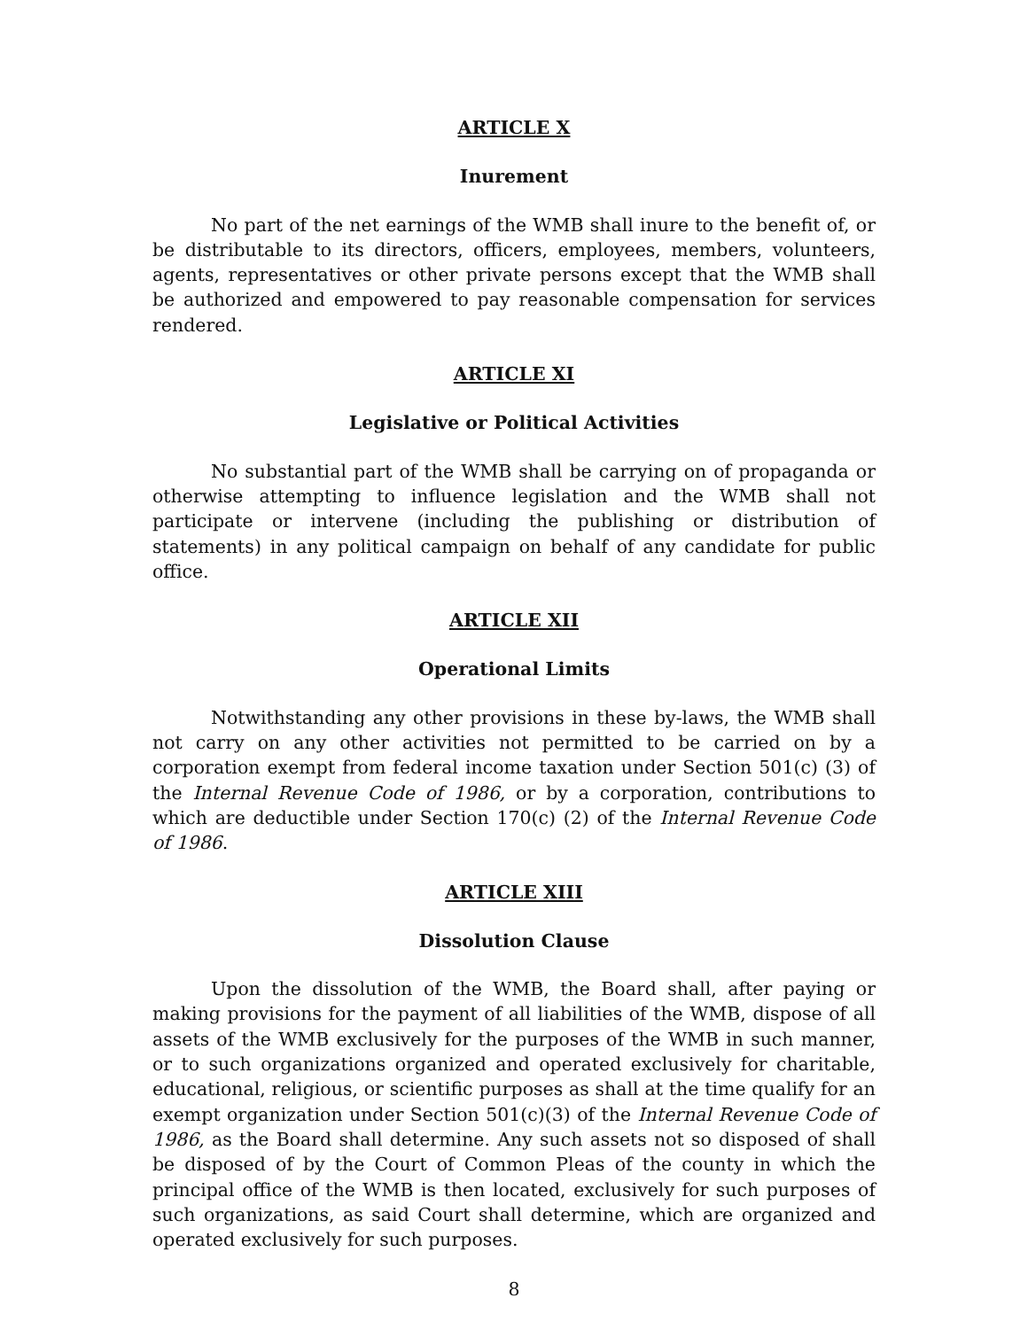ARTICLE X
Inurement
No part of the net earnings of the WMB shall inure to the benefit of, or be distributable to its directors, officers, employees, members, volunteers, agents, representatives or other private persons except that the WMB shall be authorized and empowered to pay reasonable compensation for services rendered.
ARTICLE XI
Legislative or Political Activities
No substantial part of the WMB shall be carrying on of propaganda or otherwise attempting to influence legislation and the WMB shall not participate or intervene (including the publishing or distribution of statements) in any political campaign on behalf of any candidate for public office.
ARTICLE XII
Operational Limits
Notwithstanding any other provisions in these by-laws, the WMB shall not carry on any other activities not permitted to be carried on by a corporation exempt from federal income taxation under Section 501(c) (3) of the Internal Revenue Code of 1986, or by a corporation, contributions to which are deductible under Section 170(c) (2) of the Internal Revenue Code of 1986.
ARTICLE XIII
Dissolution Clause
Upon the dissolution of the WMB, the Board shall, after paying or making provisions for the payment of all liabilities of the WMB, dispose of all assets of the WMB exclusively for the purposes of the WMB in such manner, or to such organizations organized and operated exclusively for charitable, educational, religious, or scientific purposes as shall at the time qualify for an exempt organization under Section 501(c)(3) of the Internal Revenue Code of 1986, as the Board shall determine. Any such assets not so disposed of shall be disposed of by the Court of Common Pleas of the county in which the principal office of the WMB is then located, exclusively for such purposes of such organizations, as said Court shall determine, which are organized and operated exclusively for such purposes.
8